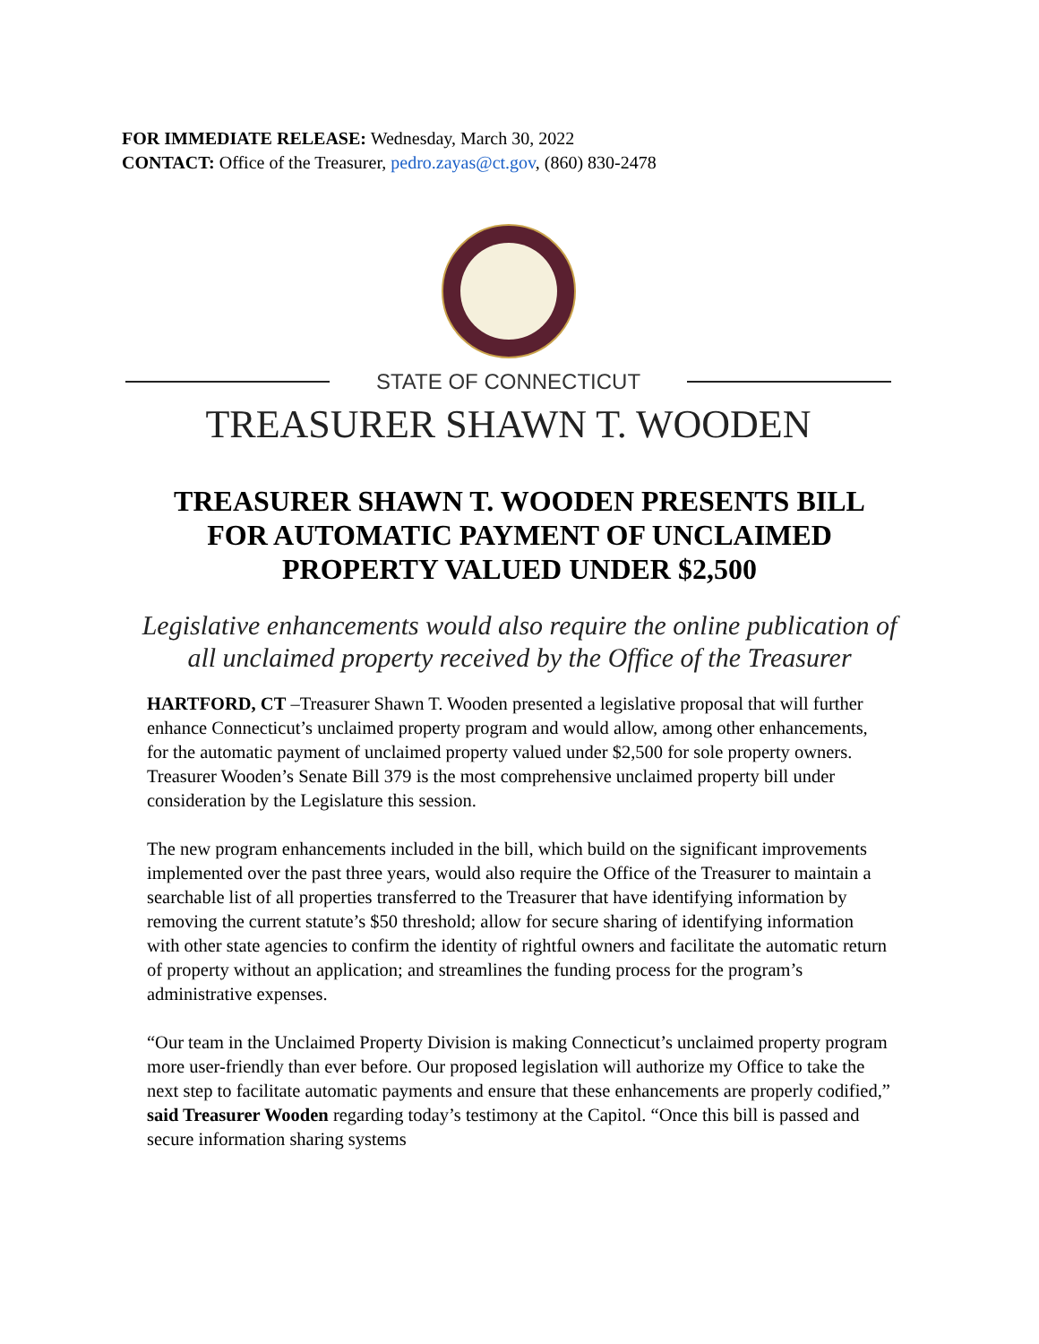FOR IMMEDIATE RELEASE: Wednesday, March 30, 2022
CONTACT: Office of the Treasurer, pedro.zayas@ct.gov, (860) 830-2478
STATE OF CONNECTICUT
TREASURER SHAWN T. WOODEN
TREASURER SHAWN T. WOODEN PRESENTS BILL
FOR AUTOMATIC PAYMENT OF UNCLAIMED
PROPERTY VALUED UNDER $2,500
Legislative enhancements would also require the online publication of all unclaimed property received by the Office of the Treasurer
HARTFORD, CT –Treasurer Shawn T. Wooden presented a legislative proposal that will further enhance Connecticut’s unclaimed property program and would allow, among other enhancements, for the automatic payment of unclaimed property valued under $2,500 for sole property owners. Treasurer Wooden’s Senate Bill 379 is the most comprehensive unclaimed property bill under consideration by the Legislature this session.
The new program enhancements included in the bill, which build on the significant improvements implemented over the past three years, would also require the Office of the Treasurer to maintain a searchable list of all properties transferred to the Treasurer that have identifying information by removing the current statute’s $50 threshold; allow for secure sharing of identifying information with other state agencies to confirm the identity of rightful owners and facilitate the automatic return of property without an application; and streamlines the funding process for the program’s administrative expenses.
“Our team in the Unclaimed Property Division is making Connecticut’s unclaimed property program more user-friendly than ever before. Our proposed legislation will authorize my Office to take the next step to facilitate automatic payments and ensure that these enhancements are properly codified,” said Treasurer Wooden regarding today’s testimony at the Capitol. “Once this bill is passed and secure information sharing systems